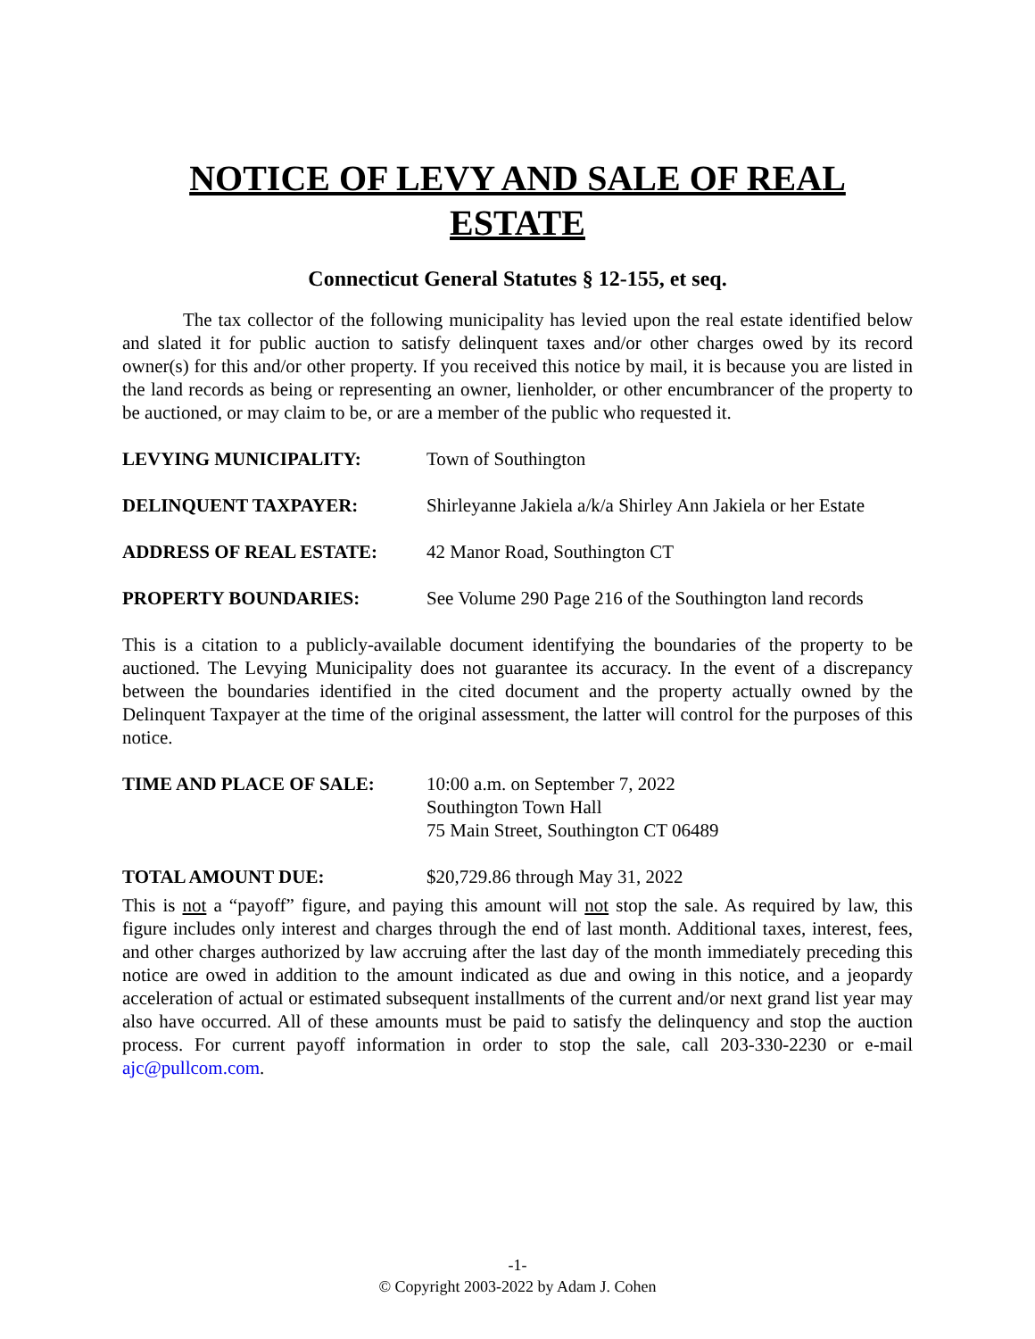NOTICE OF LEVY AND SALE OF REAL ESTATE
Connecticut General Statutes § 12-155, et seq.
The tax collector of the following municipality has levied upon the real estate identified below and slated it for public auction to satisfy delinquent taxes and/or other charges owed by its record owner(s) for this and/or other property. If you received this notice by mail, it is because you are listed in the land records as being or representing an owner, lienholder, or other encumbrancer of the property to be auctioned, or may claim to be, or are a member of the public who requested it.
LEVYING MUNICIPALITY: Town of Southington
DELINQUENT TAXPAYER: Shirleyanne Jakiela a/k/a Shirley Ann Jakiela or her Estate
ADDRESS OF REAL ESTATE: 42 Manor Road, Southington CT
PROPERTY BOUNDARIES: See Volume 290 Page 216 of the Southington land records
This is a citation to a publicly-available document identifying the boundaries of the property to be auctioned. The Levying Municipality does not guarantee its accuracy. In the event of a discrepancy between the boundaries identified in the cited document and the property actually owned by the Delinquent Taxpayer at the time of the original assessment, the latter will control for the purposes of this notice.
TIME AND PLACE OF SALE: 10:00 a.m. on September 7, 2022
Southington Town Hall
75 Main Street, Southington CT 06489
TOTAL AMOUNT DUE: $20,729.86 through May 31, 2022
This is not a “payoff” figure, and paying this amount will not stop the sale. As required by law, this figure includes only interest and charges through the end of last month. Additional taxes, interest, fees, and other charges authorized by law accruing after the last day of the month immediately preceding this notice are owed in addition to the amount indicated as due and owing in this notice, and a jeopardy acceleration of actual or estimated subsequent installments of the current and/or next grand list year may also have occurred. All of these amounts must be paid to satisfy the delinquency and stop the auction process. For current payoff information in order to stop the sale, call 203-330-2230 or e-mail ajc@pullcom.com.
-1-
© Copyright 2003-2022 by Adam J. Cohen